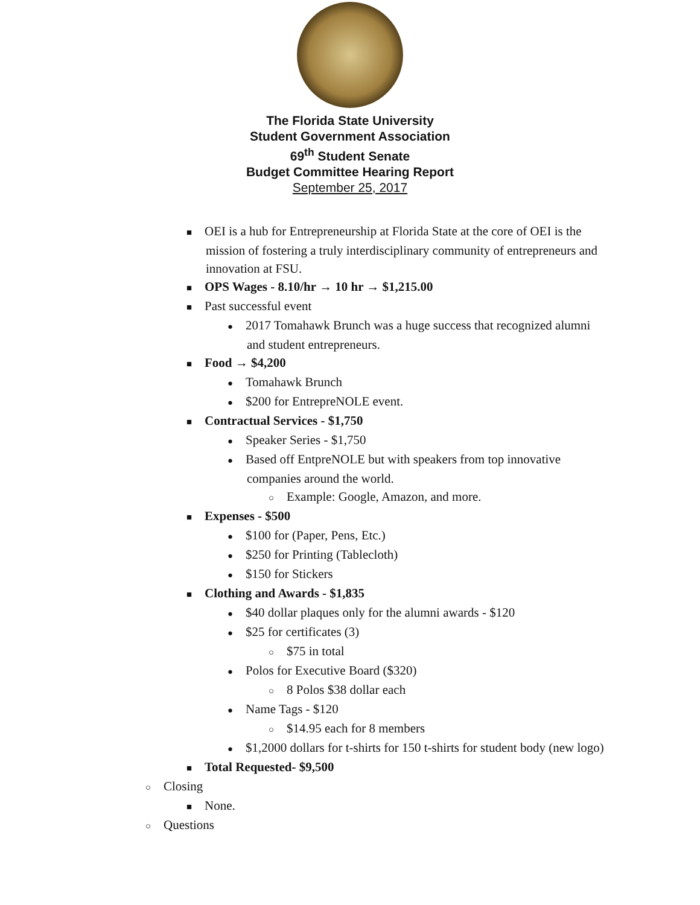The Florida State University
Student Government Association
69<sup>th</sup> Student Senate
Budget Committee Hearing Report
September 25, 2017
■ OEI is a hub for Entrepreneurship at Florida State at the core of OEI is the mission of fostering a truly interdisciplinary community of entrepreneurs and innovation at FSU.
■ OPS Wages - 8.10/hr → 10 hr → $1,215.00
■ Past successful event
● 2017 Tomahawk Brunch was a huge success that recognized alumni and student entrepreneurs.
■ Food → $4,200
● Tomahawk Brunch
● $200 for EntrepreNOLE event.
■ Contractual Services - $1,750
● Speaker Series - $1,750
● Based off EntpreNOLE but with speakers from top innovative companies around the world.
○ Example: Google, Amazon, and more.
■ Expenses - $500
● $100 for (Paper, Pens, Etc.)
● $250 for Printing (Tablecloth)
● $150 for Stickers
■ Clothing and Awards - $1,835
● $40 dollar plaques only for the alumni awards - $120
● $25 for certificates (3)
○ $75 in total
● Polos for Executive Board ($320)
○ 8 Polos $38 dollar each
● Name Tags - $120
○ $14.95 each for 8 members
● $1,2000 dollars for t-shirts for 150 t-shirts for student body (new logo)
■ Total Requested- $9,500
○ Closing
■ None.
○ Questions